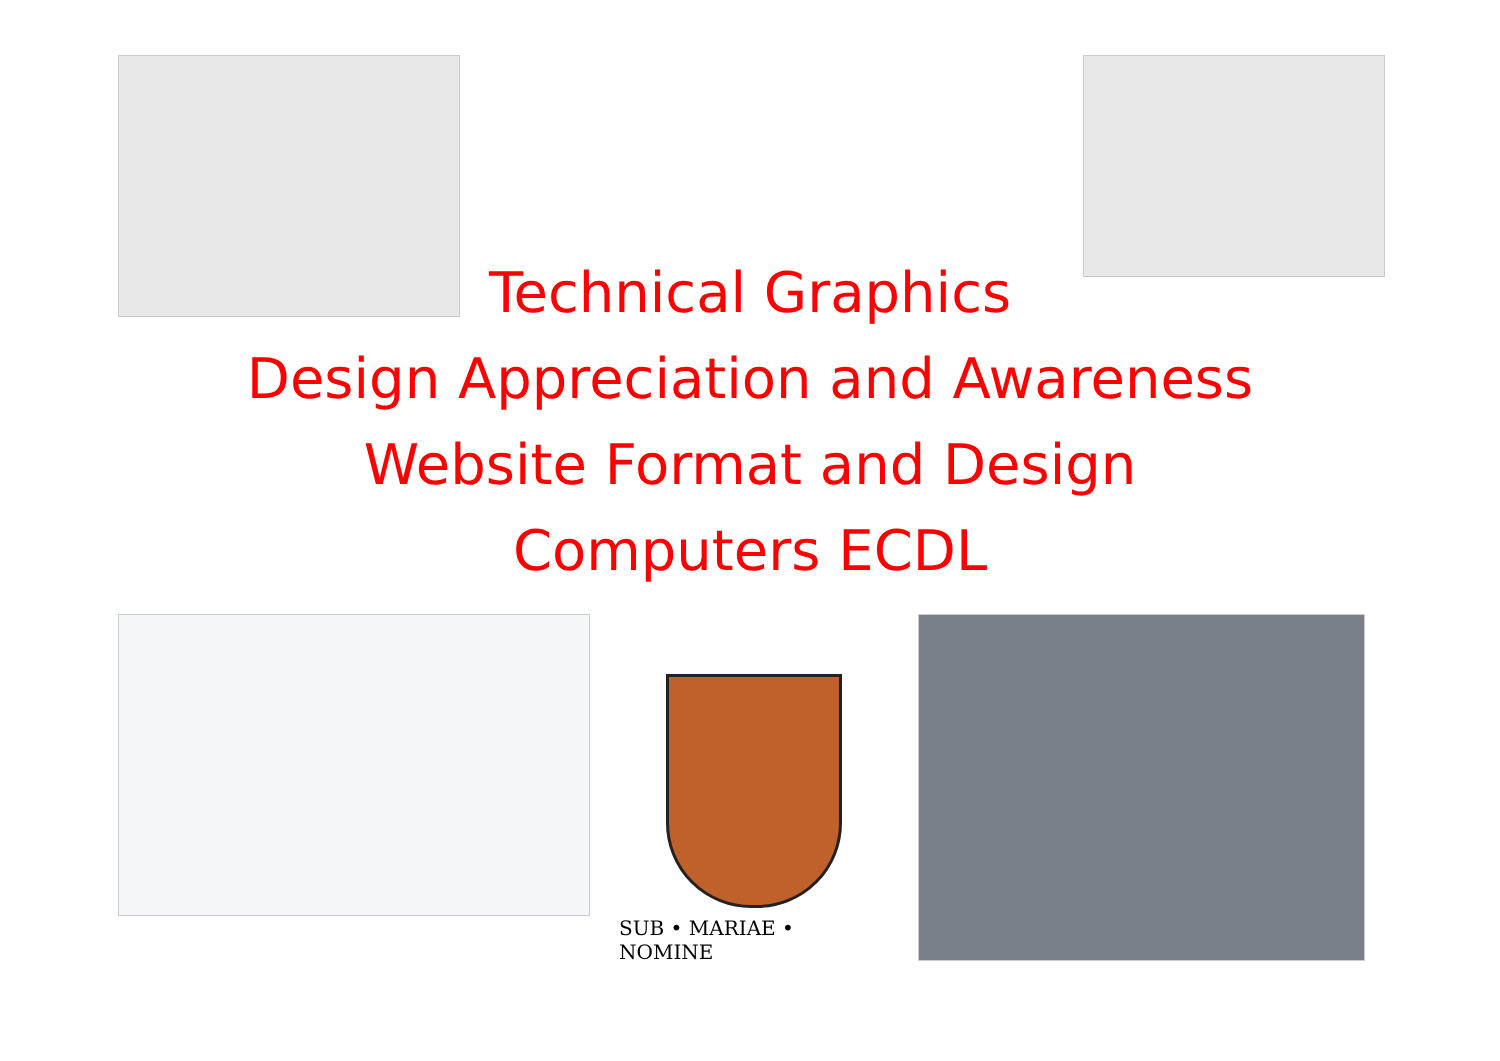Technical Graphics
Design Appreciation and Awareness
Website Format and Design
Computers ECDL
SUB • MARIAE • NOMINE